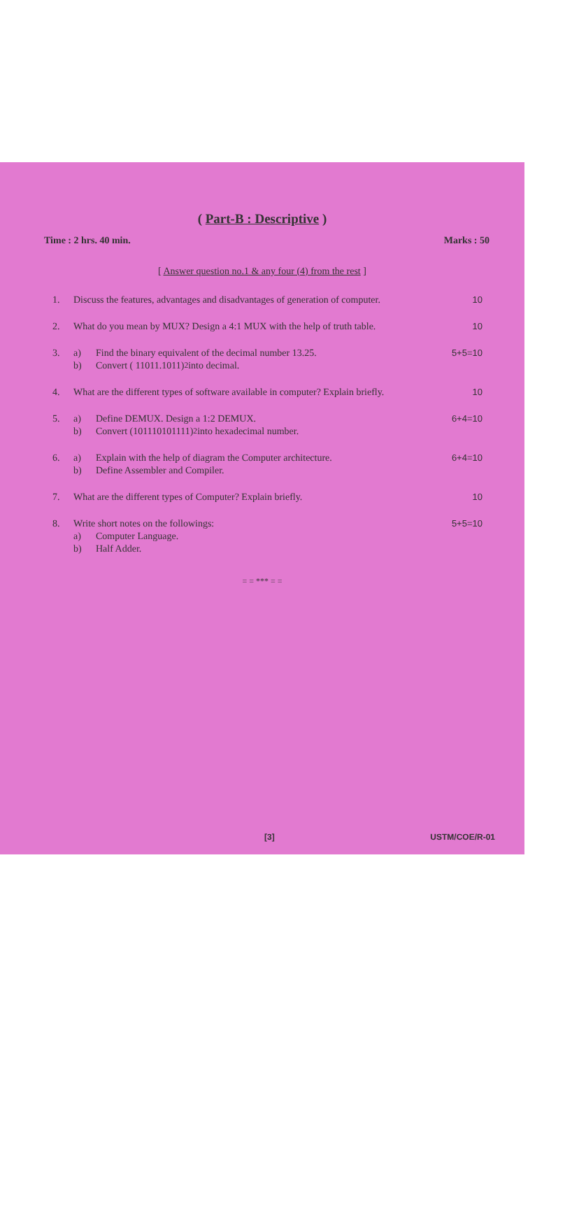( Part-B : Descriptive )
Time : 2 hrs. 40 min. Marks : 50
[ Answer question no.1 & any four (4) from the rest ]
1. Discuss the features, advantages and disadvantages of generation of computer.
10
2. What do you mean by MUX? Design a 4:1 MUX with the help of truth table.
10
3. a) Find the binary equivalent of the decimal number 13.25.
b) Convert ( 11011.1011)<sub>2</sub> into decimal.
5+5=10
4. What are the different types of software available in computer? Explain briefly.
10
5. a) Define DEMUX. Design a 1:2 DEMUX.
b) Convert (101110101111)<sub>2</sub> into hexadecimal number.
6+4=10
6. a) Explain with the help of diagram the Computer architecture.
b) Define Assembler and Compiler.
6+4=10
7. What are the different types of Computer? Explain briefly.
10
8. Write short notes on the followings:
a) Computer Language.
b) Half Adder.
5+5=10
= = *** = =
[3] USTM/COE/R-01